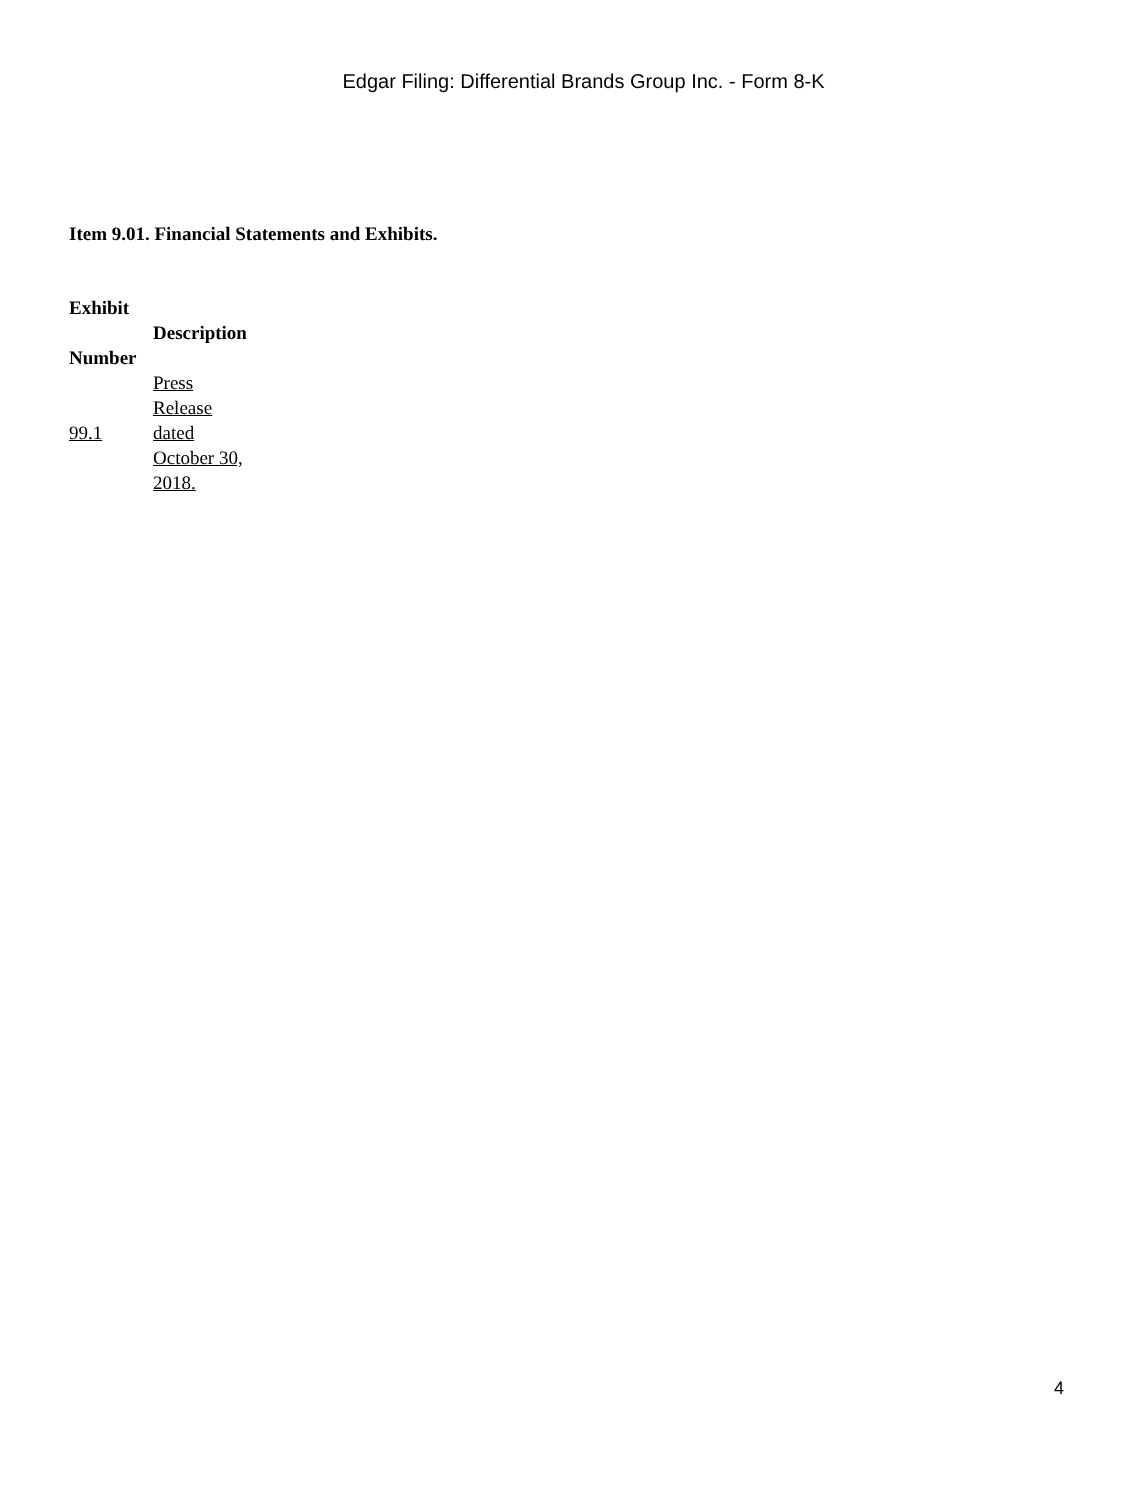Edgar Filing: Differential Brands Group Inc. - Form 8-K
Item 9.01. Financial Statements and Exhibits.
| Exhibit Number | Description |
| --- | --- |
| 99.1 | Press Release dated October 30, 2018. |
4